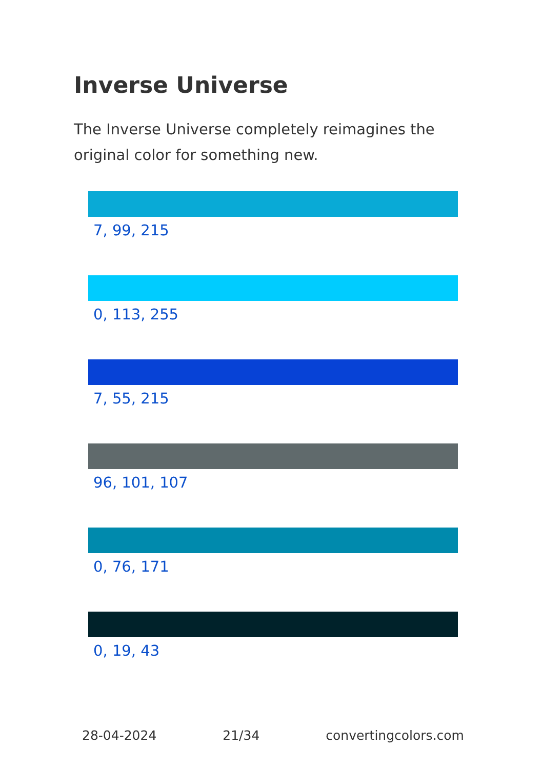Inverse Universe
The Inverse Universe completely reimagines the original color for something new.
7, 99, 215
0, 113, 255
7, 55, 215
96, 101, 107
0, 76, 171
0, 19, 43
28-04-2024 21/34 convertingcolors.com